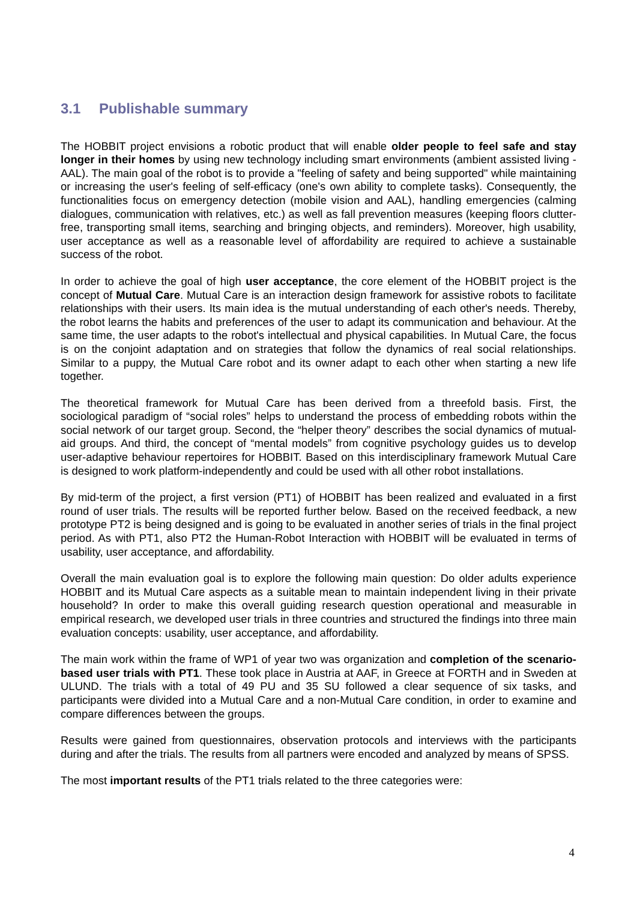3.1 Publishable summary
The HOBBIT project envisions a robotic product that will enable older people to feel safe and stay longer in their homes by using new technology including smart environments (ambient assisted living - AAL). The main goal of the robot is to provide a "feeling of safety and being supported" while maintaining or increasing the user's feeling of self-efficacy (one's own ability to complete tasks). Consequently, the functionalities focus on emergency detection (mobile vision and AAL), handling emergencies (calming dialogues, communication with relatives, etc.) as well as fall prevention measures (keeping floors clutter-free, transporting small items, searching and bringing objects, and reminders). Moreover, high usability, user acceptance as well as a reasonable level of affordability are required to achieve a sustainable success of the robot.
In order to achieve the goal of high user acceptance, the core element of the HOBBIT project is the concept of Mutual Care. Mutual Care is an interaction design framework for assistive robots to facilitate relationships with their users. Its main idea is the mutual understanding of each other's needs. Thereby, the robot learns the habits and preferences of the user to adapt its communication and behaviour. At the same time, the user adapts to the robot's intellectual and physical capabilities. In Mutual Care, the focus is on the conjoint adaptation and on strategies that follow the dynamics of real social relationships. Similar to a puppy, the Mutual Care robot and its owner adapt to each other when starting a new life together.
The theoretical framework for Mutual Care has been derived from a threefold basis. First, the sociological paradigm of “social roles” helps to understand the process of embedding robots within the social network of our target group. Second, the “helper theory” describes the social dynamics of mutual-aid groups. And third, the concept of “mental models” from cognitive psychology guides us to develop user-adaptive behaviour repertoires for HOBBIT. Based on this interdisciplinary framework Mutual Care is designed to work platform-independently and could be used with all other robot installations.
By mid-term of the project, a first version (PT1) of HOBBIT has been realized and evaluated in a first round of user trials. The results will be reported further below. Based on the received feedback, a new prototype PT2 is being designed and is going to be evaluated in another series of trials in the final project period. As with PT1, also PT2 the Human-Robot Interaction with HOBBIT will be evaluated in terms of usability, user acceptance, and affordability.
Overall the main evaluation goal is to explore the following main question: Do older adults experience HOBBIT and its Mutual Care aspects as a suitable mean to maintain independent living in their private household? In order to make this overall guiding research question operational and measurable in empirical research, we developed user trials in three countries and structured the findings into three main evaluation concepts: usability, user acceptance, and affordability.
The main work within the frame of WP1 of year two was organization and completion of the scenario-based user trials with PT1. These took place in Austria at AAF, in Greece at FORTH and in Sweden at ULUND. The trials with a total of 49 PU and 35 SU followed a clear sequence of six tasks, and participants were divided into a Mutual Care and a non-Mutual Care condition, in order to examine and compare differences between the groups.
Results were gained from questionnaires, observation protocols and interviews with the participants during and after the trials. The results from all partners were encoded and analyzed by means of SPSS.
The most important results of the PT1 trials related to the three categories were:
4